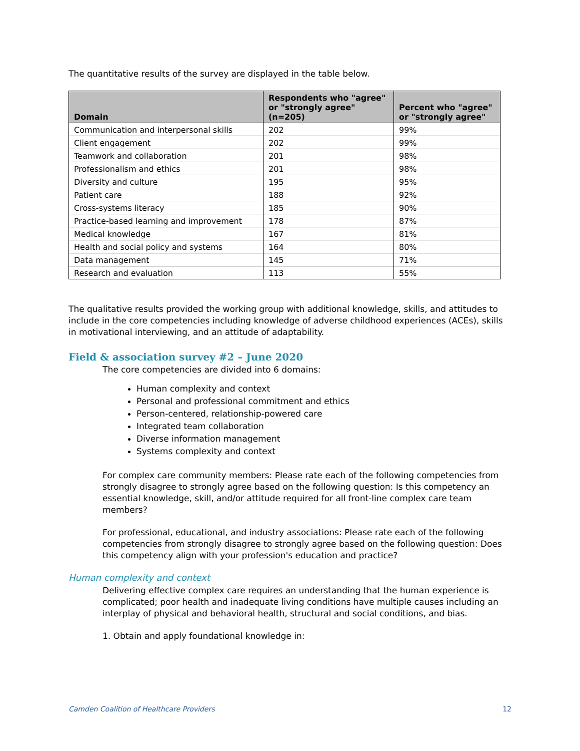The quantitative results of the survey are displayed in the table below.
| Domain | Respondents who "agree" or "strongly agree" (n=205) | Percent who "agree" or "strongly agree" |
| --- | --- | --- |
| Communication and interpersonal skills | 202 | 99% |
| Client engagement | 202 | 99% |
| Teamwork and collaboration | 201 | 98% |
| Professionalism and ethics | 201 | 98% |
| Diversity and culture | 195 | 95% |
| Patient care | 188 | 92% |
| Cross-systems literacy | 185 | 90% |
| Practice-based learning and improvement | 178 | 87% |
| Medical knowledge | 167 | 81% |
| Health and social policy and systems | 164 | 80% |
| Data management | 145 | 71% |
| Research and evaluation | 113 | 55% |
The qualitative results provided the working group with additional knowledge, skills, and attitudes to include in the core competencies including knowledge of adverse childhood experiences (ACEs), skills in motivational interviewing, and an attitude of adaptability.
Field & association survey #2 – June 2020
The core competencies are divided into 6 domains:
Human complexity and context
Personal and professional commitment and ethics
Person-centered, relationship-powered care
Integrated team collaboration
Diverse information management
Systems complexity and context
For complex care community members: Please rate each of the following competencies from strongly disagree to strongly agree based on the following question: Is this competency an essential knowledge, skill, and/or attitude required for all front-line complex care team members?
For professional, educational, and industry associations: Please rate each of the following competencies from strongly disagree to strongly agree based on the following question: Does this competency align with your profession's education and practice?
Human complexity and context
Delivering effective complex care requires an understanding that the human experience is complicated; poor health and inadequate living conditions have multiple causes including an interplay of physical and behavioral health, structural and social conditions, and bias.
1. Obtain and apply foundational knowledge in:
Camden Coalition of Healthcare Providers 12